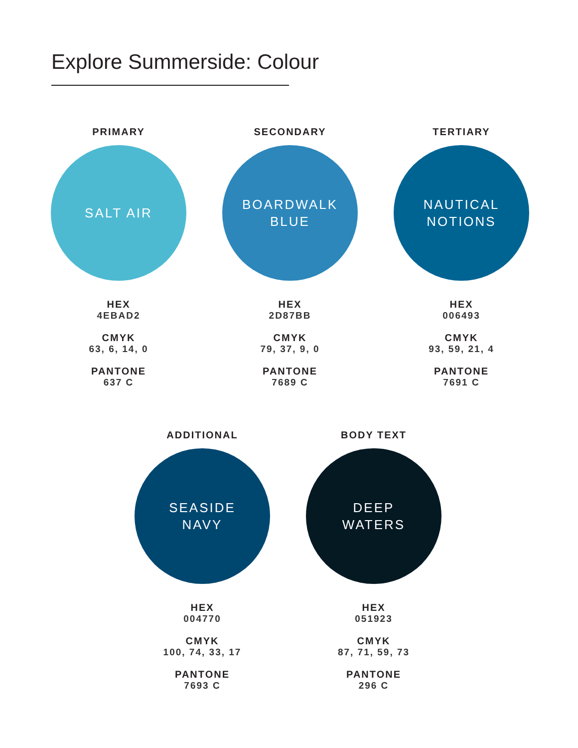Explore Summerside: Colour
PRIMARY
SALT AIR
HEX
4EBAD2
CMYK
63, 6, 14, 0
PANTONE
637 C
SECONDARY
BOARDWALK
BLUE
HEX
2D87BB
CMYK
79, 37, 9, 0
PANTONE
7689 C
TERTIARY
NAUTICAL
NOTIONS
HEX
006493
CMYK
93, 59, 21, 4
PANTONE
7691 C
ADDITIONAL
SEASIDE
NAVY
HEX
004770
CMYK
100, 74, 33, 17
PANTONE
7693 C
BODY TEXT
DEEP
WATERS
HEX
051923
CMYK
87, 71, 59, 73
PANTONE
296 C